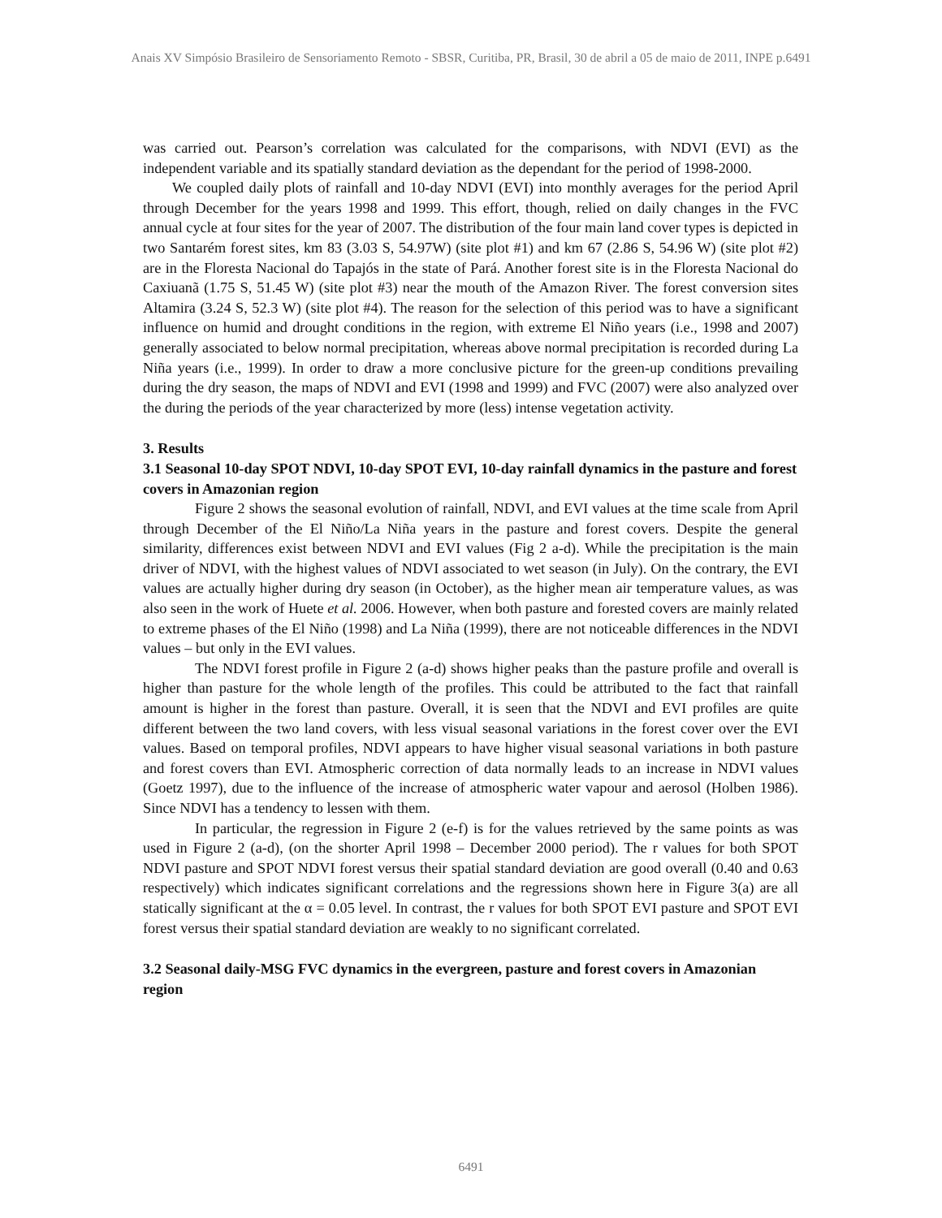Anais XV Simpósio Brasileiro de Sensoriamento Remoto - SBSR, Curitiba, PR, Brasil, 30 de abril a 05 de maio de 2011, INPE p.6491
was carried out. Pearson’s correlation was calculated for the comparisons, with NDVI (EVI) as the independent variable and its spatially standard deviation as the dependant for the period of 1998-2000.
We coupled daily plots of rainfall and 10-day NDVI (EVI) into monthly averages for the period April through December for the years 1998 and 1999. This effort, though, relied on daily changes in the FVC annual cycle at four sites for the year of 2007. The distribution of the four main land cover types is depicted in two Santarém forest sites, km 83 (3.03 S, 54.97W) (site plot #1) and km 67 (2.86 S, 54.96 W) (site plot #2) are in the Floresta Nacional do Tapajós in the state of Pará. Another forest site is in the Floresta Nacional do Caxiuanã (1.75 S, 51.45 W) (site plot #3) near the mouth of the Amazon River. The forest conversion sites Altamira (3.24 S, 52.3 W) (site plot #4). The reason for the selection of this period was to have a significant influence on humid and drought conditions in the region, with extreme El Niño years (i.e., 1998 and 2007) generally associated to below normal precipitation, whereas above normal precipitation is recorded during La Niña years (i.e., 1999). In order to draw a more conclusive picture for the green-up conditions prevailing during the dry season, the maps of NDVI and EVI (1998 and 1999) and FVC (2007) were also analyzed over the during the periods of the year characterized by more (less) intense vegetation activity.
3. Results
3.1 Seasonal 10-day SPOT NDVI, 10-day SPOT EVI, 10-day rainfall dynamics in the pasture and forest covers in Amazonian region
Figure 2 shows the seasonal evolution of rainfall, NDVI, and EVI values at the time scale from April through December of the El Niño/La Niña years in the pasture and forest covers. Despite the general similarity, differences exist between NDVI and EVI values (Fig 2 a-d). While the precipitation is the main driver of NDVI, with the highest values of NDVI associated to wet season (in July). On the contrary, the EVI values are actually higher during dry season (in October), as the higher mean air temperature values, as was also seen in the work of Huete et al. 2006. However, when both pasture and forested covers are mainly related to extreme phases of the El Niño (1998) and La Niña (1999), there are not noticeable differences in the NDVI values – but only in the EVI values.
The NDVI forest profile in Figure 2 (a-d) shows higher peaks than the pasture profile and overall is higher than pasture for the whole length of the profiles. This could be attributed to the fact that rainfall amount is higher in the forest than pasture. Overall, it is seen that the NDVI and EVI profiles are quite different between the two land covers, with less visual seasonal variations in the forest cover over the EVI values. Based on temporal profiles, NDVI appears to have higher visual seasonal variations in both pasture and forest covers than EVI. Atmospheric correction of data normally leads to an increase in NDVI values (Goetz 1997), due to the influence of the increase of atmospheric water vapour and aerosol (Holben 1986). Since NDVI has a tendency to lessen with them.
In particular, the regression in Figure 2 (e-f) is for the values retrieved by the same points as was used in Figure 2 (a-d), (on the shorter April 1998 – December 2000 period). The r values for both SPOT NDVI pasture and SPOT NDVI forest versus their spatial standard deviation are good overall (0.40 and 0.63 respectively) which indicates significant correlations and the regressions shown here in Figure 3(a) are all statically significant at the α = 0.05 level. In contrast, the r values for both SPOT EVI pasture and SPOT EVI forest versus their spatial standard deviation are weakly to no significant correlated.
3.2 Seasonal daily-MSG FVC dynamics in the evergreen, pasture and forest covers in Amazonian region
6491